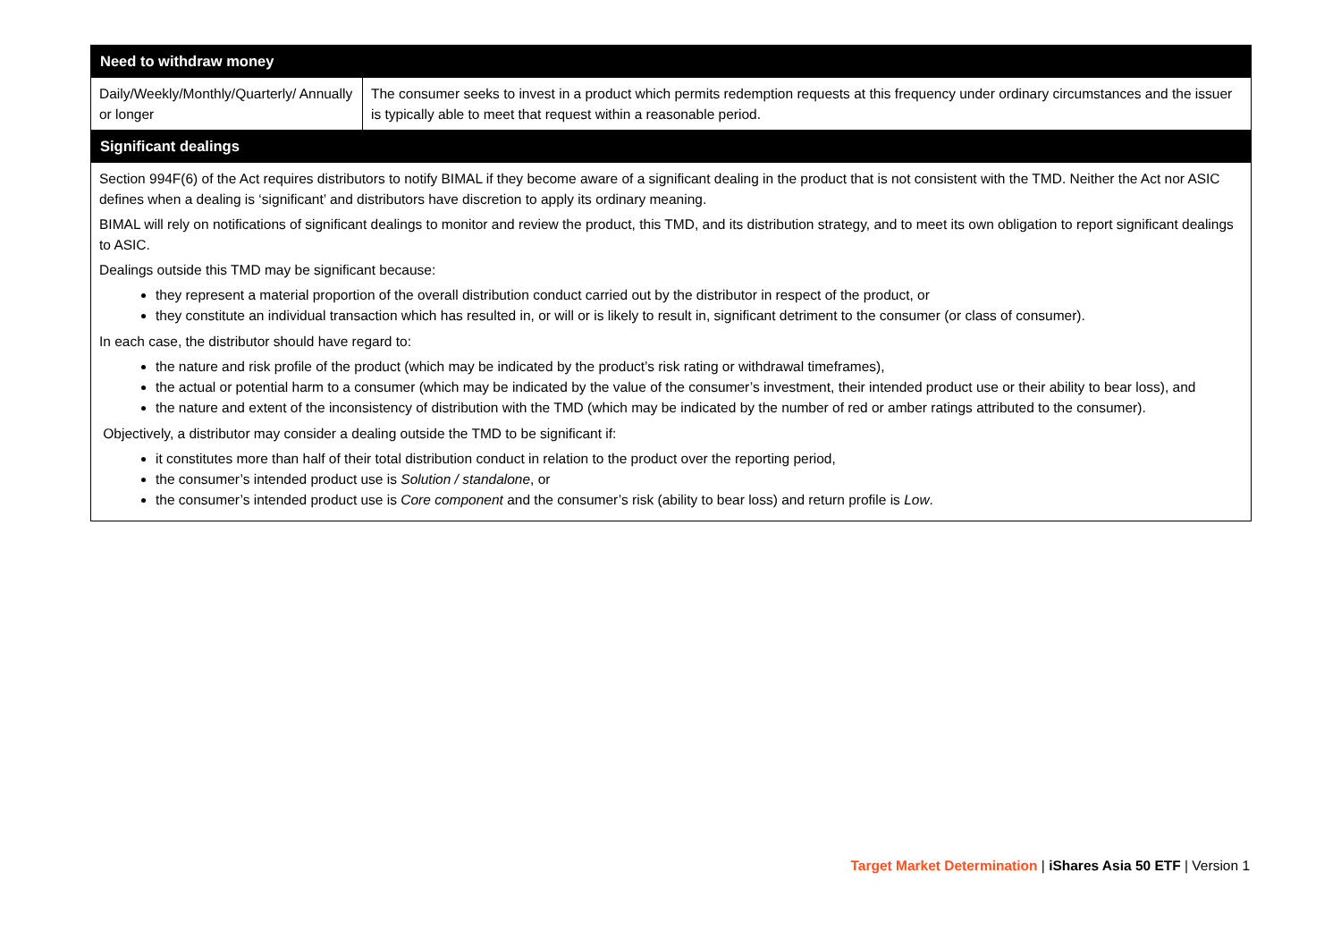| Need to withdraw money | |
| --- | --- |
| Daily/Weekly/Monthly/Quarterly/ Annually or longer | The consumer seeks to invest in a product which permits redemption requests at this frequency under ordinary circumstances and the issuer is typically able to meet that request within a reasonable period. |
| Significant dealings | |
| Section 994F(6) of the Act requires distributors to notify BIMAL if they become aware of a significant dealing in the product that is not consistent with the TMD. Neither the Act nor ASIC defines when a dealing is ‘significant’ and distributors have discretion to apply its ordinary meaning. BIMAL will rely on notifications of significant dealings to monitor and review the product, this TMD, and its distribution strategy, and to meet its own obligation to report significant dealings to ASIC. Dealings outside this TMD may be significant because: they represent a material proportion of the overall distribution conduct carried out by the distributor in respect of the product, or they constitute an individual transaction which has resulted in, or will or is likely to result in, significant detriment to the consumer (or class of consumer). In each case, the distributor should have regard to: the nature and risk profile of the product (which may be indicated by the product’s risk rating or withdrawal timeframes), the actual or potential harm to a consumer (which may be indicated by the value of the consumer’s investment, their intended product use or their ability to bear loss), and the nature and extent of the inconsistency of distribution with the TMD (which may be indicated by the number of red or amber ratings attributed to the consumer). Objectively, a distributor may consider a dealing outside the TMD to be significant if: it constitutes more than half of their total distribution conduct in relation to the product over the reporting period, the consumer’s intended product use is Solution / standalone , or the consumer’s intended product use is Core component and the consumer’s risk (ability to bear loss) and return profile is Low . | |
Target Market Determination | iShares Asia 50 ETF | Version 1